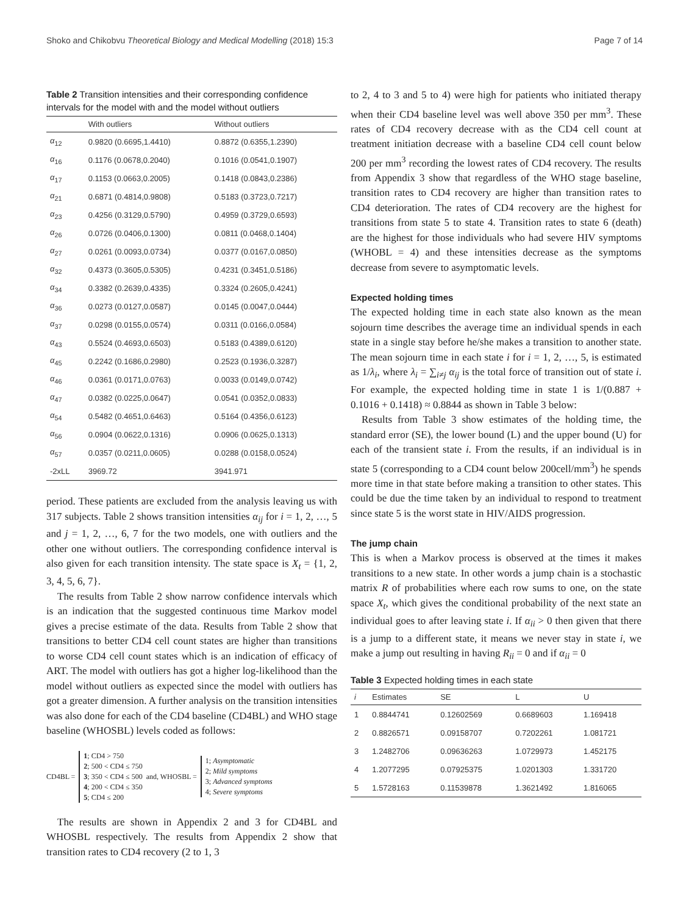Shoko and Chikobvu Theoretical Biology and Medical Modelling (2018) 15:3 Page 7 of 14
Table 2 Transition intensities and their corresponding confidence intervals for the model with and the model without outliers
| | With outliers | Without outliers |
| --- | --- | --- |
| α<sub>12</sub> | 0.9820 (0.6695,1.4410) | 0.8872 (0.6355,1.2390) |
| α<sub>16</sub> | 0.1176 (0.0678,0.2040) | 0.1016 (0.0541,0.1907) |
| α<sub>17</sub> | 0.1153 (0.0663,0.2005) | 0.1418 (0.0843,0.2386) |
| α<sub>21</sub> | 0.6871 (0.4814,0.9808) | 0.5183 (0.3723,0.7217) |
| α<sub>23</sub> | 0.4256 (0.3129,0.5790) | 0.4959 (0.3729,0.6593) |
| α<sub>26</sub> | 0.0726 (0.0406,0.1300) | 0.0811 (0.0468,0.1404) |
| α<sub>27</sub> | 0.0261 (0.0093,0.0734) | 0.0377 (0.0167,0.0850) |
| α<sub>32</sub> | 0.4373 (0.3605,0.5305) | 0.4231 (0.3451,0.5186) |
| α<sub>34</sub> | 0.3382 (0.2639,0.4335) | 0.3324 (0.2605,0.4241) |
| α<sub>36</sub> | 0.0273 (0.0127,0.0587) | 0.0145 (0.0047,0.0444) |
| α<sub>37</sub> | 0.0298 (0.0155,0.0574) | 0.0311 (0.0166,0.0584) |
| α<sub>43</sub> | 0.5524 (0.4693,0.6503) | 0.5183 (0.4389,0.6120) |
| α<sub>45</sub> | 0.2242 (0.1686,0.2980) | 0.2523 (0.1936,0.3287) |
| α<sub>46</sub> | 0.0361 (0.0171,0.0763) | 0.0033 (0.0149,0.0742) |
| α<sub>47</sub> | 0.0382 (0.0225,0.0647) | 0.0541 (0.0352,0.0833) |
| α<sub>54</sub> | 0.5482 (0.4651,0.6463) | 0.5164 (0.4356,0.6123) |
| α<sub>56</sub> | 0.0904 (0.0622,0.1316) | 0.0906 (0.0625,0.1313) |
| α<sub>57</sub> | 0.0357 (0.0211,0.0605) | 0.0288 (0.0158,0.0524) |
| -2xLL | 3969.72 | 3941.971 |
period. These patients are excluded from the analysis leaving us with 317 subjects. Table 2 shows transition intensities α<sub>ij</sub> for i = 1, 2, …, 5 and j = 1, 2, …, 6, 7 for the two models, one with outliers and the other one without outliers. The corresponding confidence interval is also given for each transition intensity. The state space is X<sub>t</sub> = {1, 2, 3, 4, 5, 6, 7}.
The results from Table 2 show narrow confidence intervals which is an indication that the suggested continuous time Markov model gives a precise estimate of the data. Results from Table 2 show that transitions to better CD4 cell count states are higher than transitions to worse CD4 cell count states which is an indication of efficacy of ART. The model with outliers has got a higher log-likelihood than the model without outliers as expected since the model with outliers has got a greater dimension. A further analysis on the transition intensities was also done for each of the CD4 baseline (CD4BL) and WHO stage baseline (WHOSBL) levels coded as follows:
CD4BL =
1; CD4 > 750
2; 500 < CD4 ≤ 750
3; 350 < CD4 ≤ 500
4; 200 < CD4 ≤ 350
5; CD4 ≤ 200
and, WHOSBL =
1; Asymptomatic
2; Mild symptoms
3; Advanced symptoms
4; Severe symptoms
The results are shown in Appendix 2 and 3 for CD4BL and WHOSBL respectively. The results from Appendix 2 show that transition rates to CD4 recovery (2 to 1, 3
to 2, 4 to 3 and 5 to 4) were high for patients who initiated therapy when their CD4 baseline level was well above 350 per mm<sup>3</sup>. These rates of CD4 recovery decrease with as the CD4 cell count at treatment initiation decrease with a baseline CD4 cell count below 200 per mm<sup>3</sup> recording the lowest rates of CD4 recovery. The results from Appendix 3 show that regardless of the WHO stage baseline, transition rates to CD4 recovery are higher than transition rates to CD4 deterioration. The rates of CD4 recovery are the highest for transitions from state 5 to state 4. Transition rates to state 6 (death) are the highest for those individuals who had severe HIV symptoms (WHOBL = 4) and these intensities decrease as the symptoms decrease from severe to asymptomatic levels.
Expected holding times
The expected holding time in each state also known as the mean sojourn time describes the average time an individual spends in each state in a single stay before he/she makes a transition to another state. The mean sojourn time in each state i for i = 1, 2, …, 5, is estimated as 1/λ<sub>i</sub>, where λ<sub>i</sub> = ∑<sub>i≠j</sub> α<sub>ij</sub> is the total force of transition out of state i. For example, the expected holding time in state 1 is 1/(0.887 + 0.1016 + 0.1418) ≈ 0.8844 as shown in Table 3 below:
Results from Table 3 show estimates of the holding time, the standard error (SE), the lower bound (L) and the upper bound (U) for each of the transient state i. From the results, if an individual is in state 5 (corresponding to a CD4 count below 200cell/mm<sup>3</sup>) he spends more time in that state before making a transition to other states. This could be due the time taken by an individual to respond to treatment since state 5 is the worst state in HIV/AIDS progression.
The jump chain
This is when a Markov process is observed at the times it makes transitions to a new state. In other words a jump chain is a stochastic matrix R of probabilities where each row sums to one, on the state space X<sub>t</sub>, which gives the conditional probability of the next state an individual goes to after leaving state i. If α<sub>ii</sub> > 0 then given that there is a jump to a different state, it means we never stay in state i, we make a jump out resulting in having R<sub>ii</sub> = 0 and if α<sub>ii</sub> = 0
Table 3 Expected holding times in each state
| i | Estimates | SE | L | U |
| --- | --- | --- | --- | --- |
| 1 | 0.8844741 | 0.12602569 | 0.6689603 | 1.169418 |
| 2 | 0.8826571 | 0.09158707 | 0.7202261 | 1.081721 |
| 3 | 1.2482706 | 0.09636263 | 1.0729973 | 1.452175 |
| 4 | 1.2077295 | 0.07925375 | 1.0201303 | 1.331720 |
| 5 | 1.5728163 | 0.11539878 | 1.3621492 | 1.816065 |